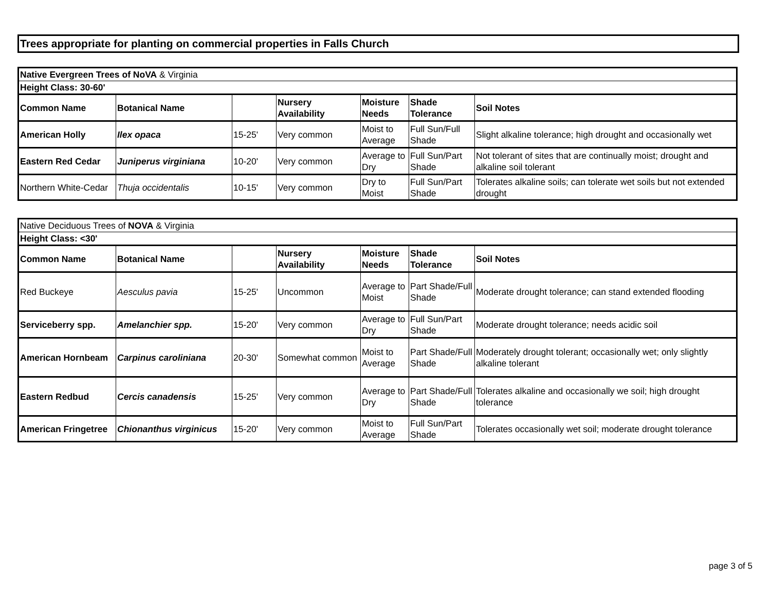Trees appropriate for planting on commercial properties in Falls Church
| Native Evergreen Trees of NoVA & Virginia | | | | | | |
| Height Class: 30-60' | | | | | | |
| Common Name | Botanical Name | | Nursery Availability | Moisture Needs | Shade Tolerance | Soil Notes |
| American Holly | Ilex opaca | 15-25' | Very common | Moist to Average | Full Sun/Full Shade | Slight alkaline tolerance; high drought and occasionally wet |
| Eastern Red Cedar | Juniperus virginiana | 10-20' | Very common | Average to Dry | Full Sun/Part Shade | Not tolerant of sites that are continually moist; drought and alkaline soil tolerant |
| Northern White-Cedar | Thuja occidentalis | 10-15' | Very common | Dry to Moist | Full Sun/Part Shade | Tolerates alkaline soils; can tolerate wet soils but not extended drought |
| Native Deciduous Trees of NOVA & Virginia | | | | | | |
| Height Class: <30' | | | | | | |
| Common Name | Botanical Name | | Nursery Availability | Moisture Needs | Shade Tolerance | Soil Notes |
| Red Buckeye | Aesculus pavia | 15-25' | Uncommon | Average to Moist | Part Shade/Full Shade | Moderate drought tolerance; can stand extended flooding |
| Serviceberry spp. | Amelanchier spp. | 15-20' | Very common | Average to Dry | Full Sun/Part Shade | Moderate drought tolerance; needs acidic soil |
| American Hornbeam | Carpinus caroliniana | 20-30' | Somewhat common | Moist to Average | Part Shade/Full Shade | Moderately drought tolerant; occasionally wet; only slightly alkaline tolerant |
| Eastern Redbud | Cercis canadensis | 15-25' | Very common | Average to Dry | Part Shade/Full Shade | Tolerates alkaline and occasionally we soil; high drought tolerance |
| American Fringetree | Chionanthus virginicus | 15-20' | Very common | Moist to Average | Full Sun/Part Shade | Tolerates occasionally wet soil; moderate drought tolerance |
page 3 of 5